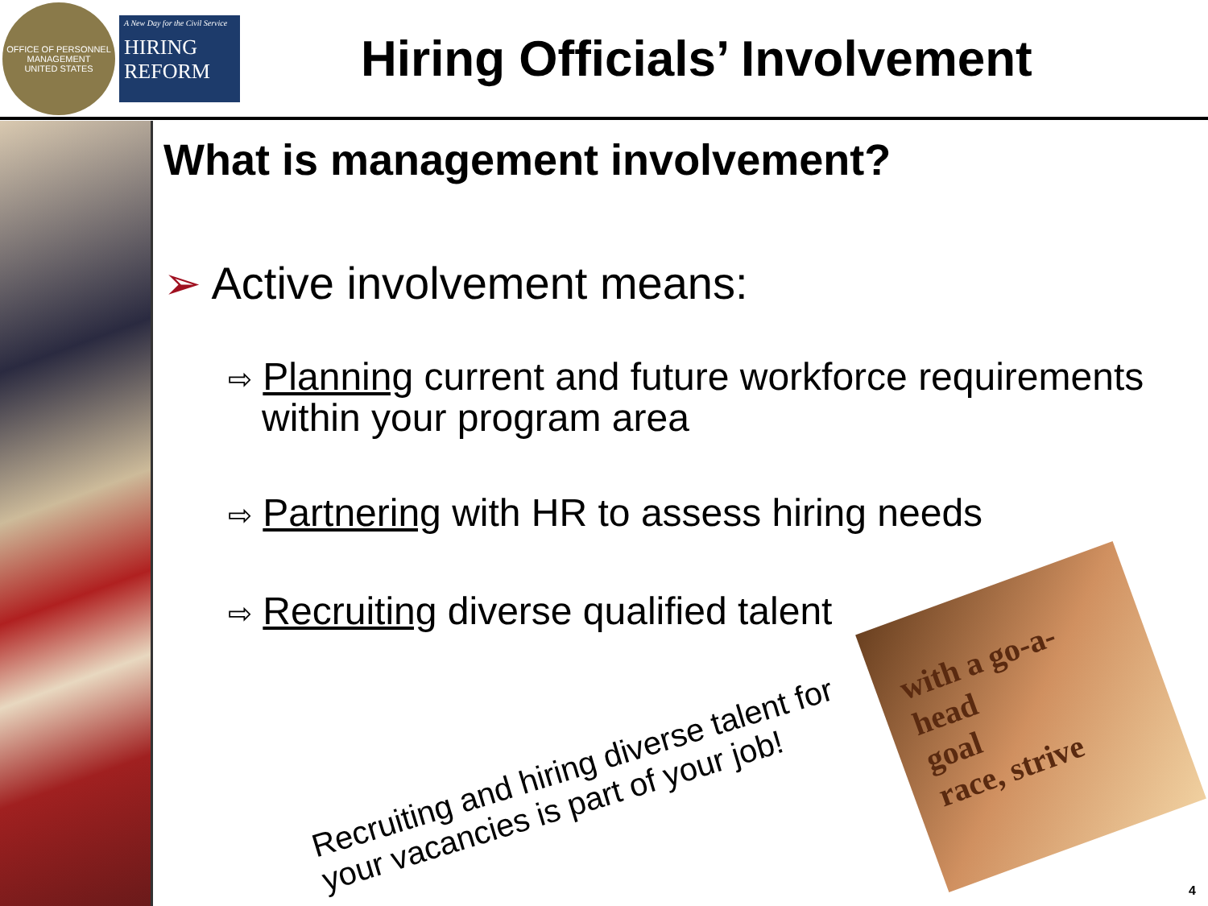OFFICE OF PERSONNEL MANAGEMENT
UNITED STATES
A New Day for the Civil Service
HIRING
REFORM
Hiring Officials’ Involvement
What is management involvement?
➢ Active involvement means:
⇨ Planning current and future workforce requirements within your program area
⇨ Partnering with HR to assess hiring needs
⇨ Recruiting diverse qualified talent
Recruiting and hiring diverse talent for
your vacancies is part of your job!
with a go-a-head
goal
race, strive
4